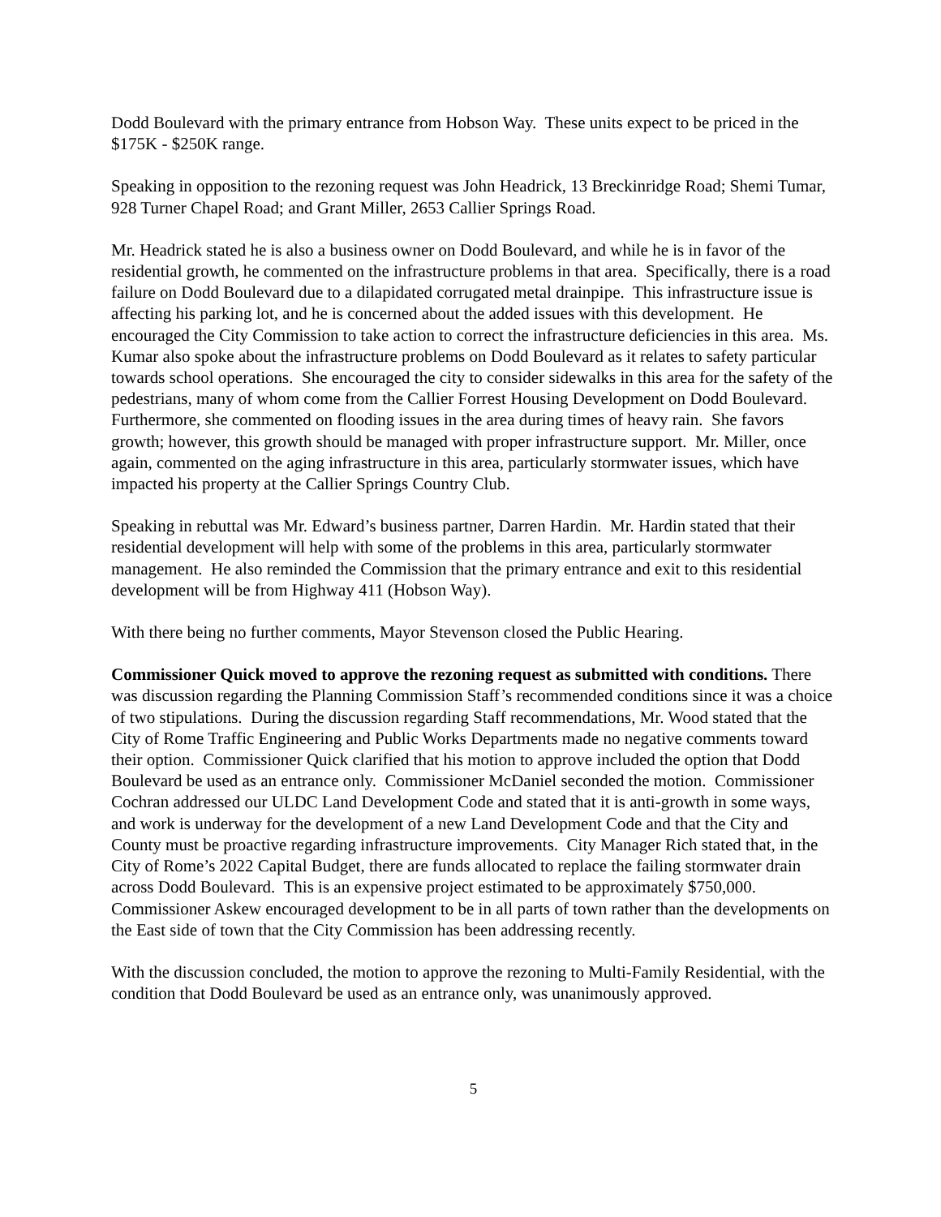Dodd Boulevard with the primary entrance from Hobson Way. These units expect to be priced in the $175K - $250K range.
Speaking in opposition to the rezoning request was John Headrick, 13 Breckinridge Road; Shemi Tumar, 928 Turner Chapel Road; and Grant Miller, 2653 Callier Springs Road.
Mr. Headrick stated he is also a business owner on Dodd Boulevard, and while he is in favor of the residential growth, he commented on the infrastructure problems in that area. Specifically, there is a road failure on Dodd Boulevard due to a dilapidated corrugated metal drainpipe. This infrastructure issue is affecting his parking lot, and he is concerned about the added issues with this development. He encouraged the City Commission to take action to correct the infrastructure deficiencies in this area. Ms. Kumar also spoke about the infrastructure problems on Dodd Boulevard as it relates to safety particular towards school operations. She encouraged the city to consider sidewalks in this area for the safety of the pedestrians, many of whom come from the Callier Forrest Housing Development on Dodd Boulevard. Furthermore, she commented on flooding issues in the area during times of heavy rain. She favors growth; however, this growth should be managed with proper infrastructure support. Mr. Miller, once again, commented on the aging infrastructure in this area, particularly stormwater issues, which have impacted his property at the Callier Springs Country Club.
Speaking in rebuttal was Mr. Edward’s business partner, Darren Hardin. Mr. Hardin stated that their residential development will help with some of the problems in this area, particularly stormwater management. He also reminded the Commission that the primary entrance and exit to this residential development will be from Highway 411 (Hobson Way).
With there being no further comments, Mayor Stevenson closed the Public Hearing.
Commissioner Quick moved to approve the rezoning request as submitted with conditions. There was discussion regarding the Planning Commission Staff’s recommended conditions since it was a choice of two stipulations. During the discussion regarding Staff recommendations, Mr. Wood stated that the City of Rome Traffic Engineering and Public Works Departments made no negative comments toward their option. Commissioner Quick clarified that his motion to approve included the option that Dodd Boulevard be used as an entrance only. Commissioner McDaniel seconded the motion. Commissioner Cochran addressed our ULDC Land Development Code and stated that it is anti-growth in some ways, and work is underway for the development of a new Land Development Code and that the City and County must be proactive regarding infrastructure improvements. City Manager Rich stated that, in the City of Rome’s 2022 Capital Budget, there are funds allocated to replace the failing stormwater drain across Dodd Boulevard. This is an expensive project estimated to be approximately $750,000. Commissioner Askew encouraged development to be in all parts of town rather than the developments on the East side of town that the City Commission has been addressing recently.
With the discussion concluded, the motion to approve the rezoning to Multi-Family Residential, with the condition that Dodd Boulevard be used as an entrance only, was unanimously approved.
5